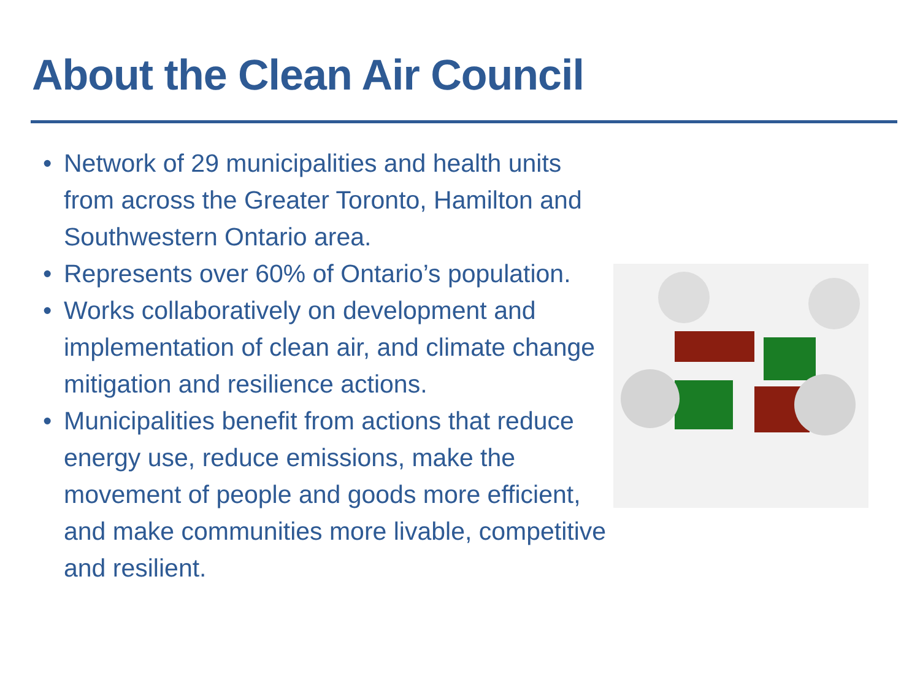About the Clean Air Council
• Network of 29 municipalities and health units from across the Greater Toronto, Hamilton and Southwestern Ontario area.
• Represents over 60% of Ontario’s population.
• Works collaboratively on development and implementation of clean air, and climate change mitigation and resilience actions.
• Municipalities benefit from actions that reduce energy use, reduce emissions, make the movement of people and goods more efficient, and make communities more livable, competitive and resilient.